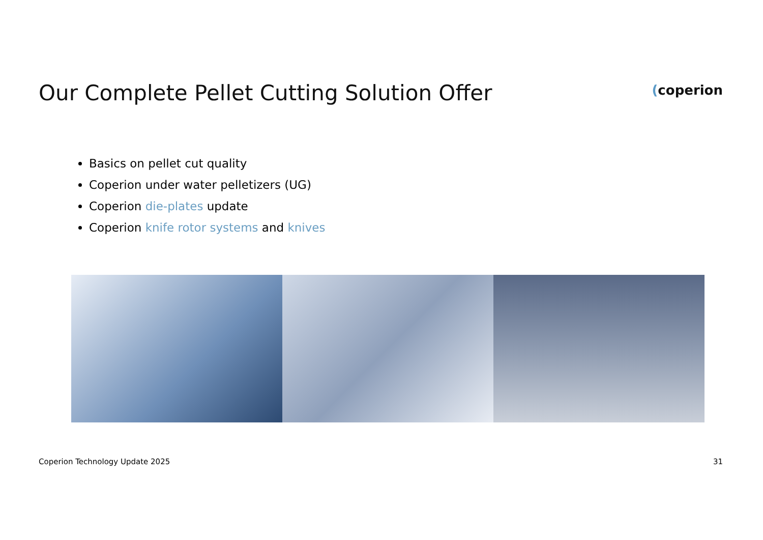Our Complete Pellet Cutting Solution Offer
(coperion
Basics on pellet cut quality
Coperion under water pelletizers (UG)
Coperion die-plates update
Coperion knife rotor systems and knives
Coperion Technology Update 2025 31